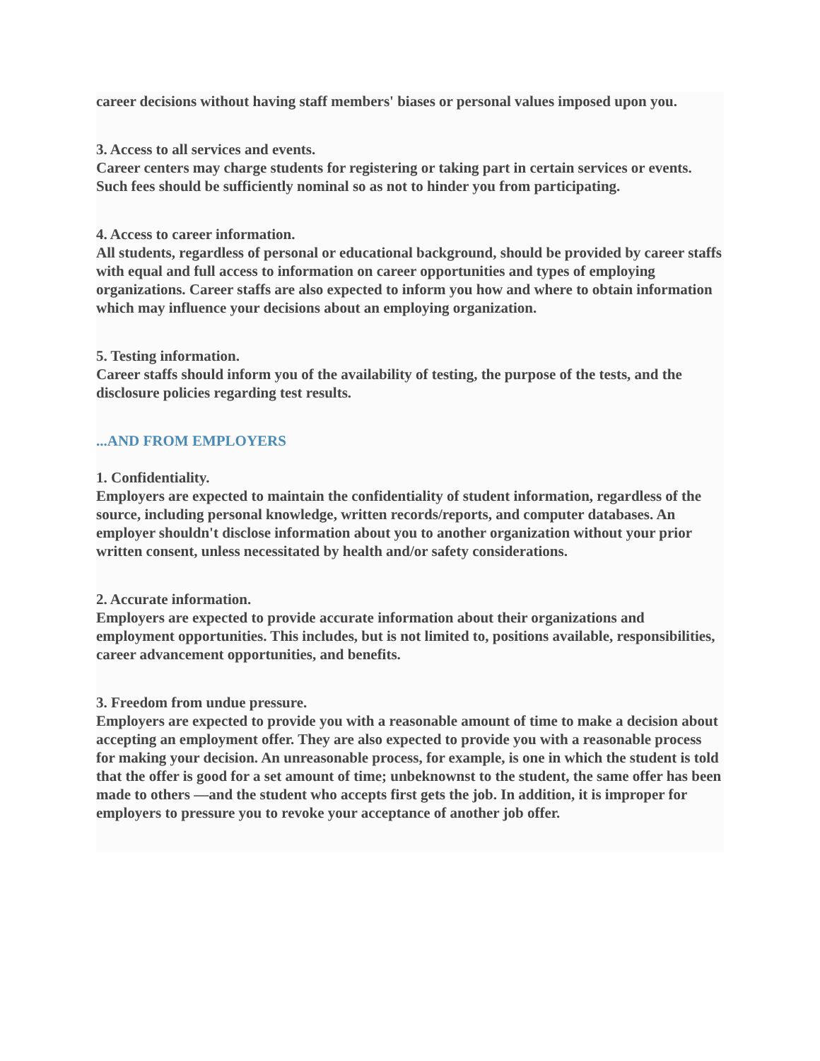career decisions without having staff members' biases or personal values imposed upon you.
3. Access to all services and events.
Career centers may charge students for registering or taking part in certain services or events. Such fees should be sufficiently nominal so as not to hinder you from participating.
4. Access to career information.
All students, regardless of personal or educational background, should be provided by career staffs with equal and full access to information on career opportunities and types of employing organizations. Career staffs are also expected to inform you how and where to obtain information which may influence your decisions about an employing organization.
5. Testing information.
Career staffs should inform you of the availability of testing, the purpose of the tests, and the disclosure policies regarding test results.
...AND FROM EMPLOYERS
1. Confidentiality.
Employers are expected to maintain the confidentiality of student information, regardless of the source, including personal knowledge, written records/reports, and computer databases. An employer shouldn't disclose information about you to another organization without your prior written consent, unless necessitated by health and/or safety considerations.
2. Accurate information.
Employers are expected to provide accurate information about their organizations and employment opportunities. This includes, but is not limited to, positions available, responsibilities, career advancement opportunities, and benefits.
3. Freedom from undue pressure.
Employers are expected to provide you with a reasonable amount of time to make a decision about accepting an employment offer. They are also expected to provide you with a reasonable process for making your decision. An unreasonable process, for example, is one in which the student is told that the offer is good for a set amount of time; unbeknownst to the student, the same offer has been made to others —and the student who accepts first gets the job. In addition, it is improper for employers to pressure you to revoke your acceptance of another job offer.